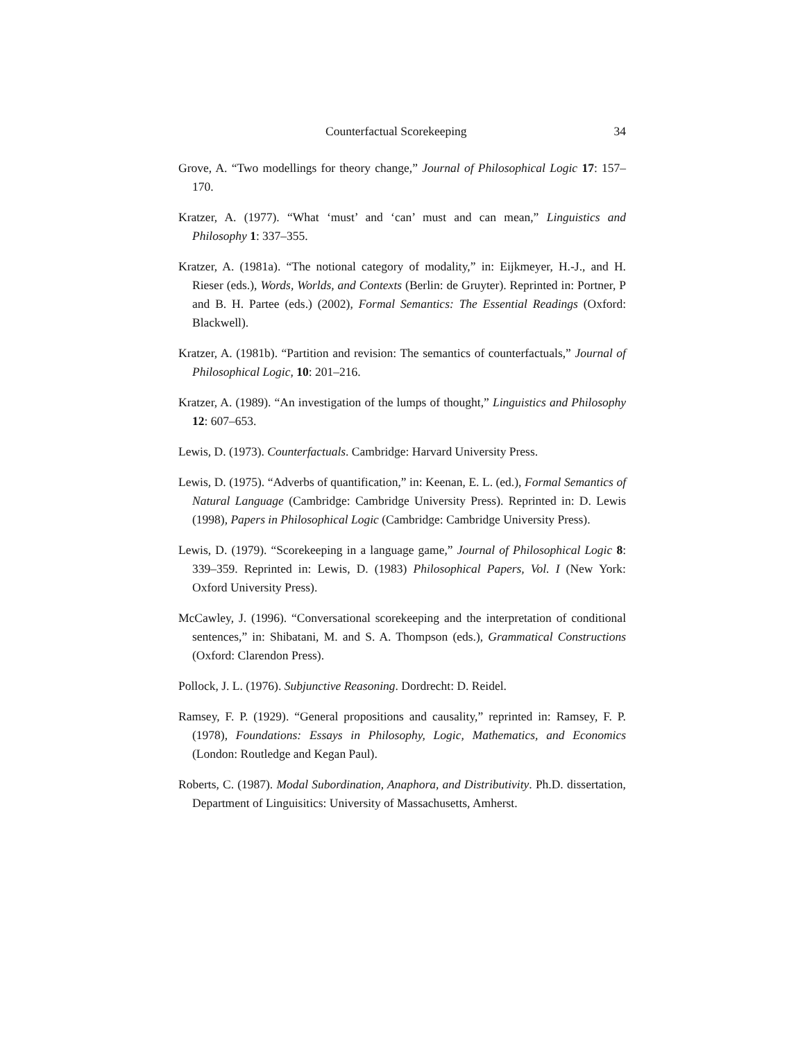Counterfactual Scorekeeping 34
Grove, A. “Two modellings for theory change,” Journal of Philosophical Logic 17: 157–170.
Kratzer, A. (1977). “What ‘must’ and ‘can’ must and can mean,” Linguistics and Philosophy 1: 337–355.
Kratzer, A. (1981a). “The notional category of modality,” in: Eijkmeyer, H.-J., and H. Rieser (eds.), Words, Worlds, and Contexts (Berlin: de Gruyter). Reprinted in: Portner, P and B. H. Partee (eds.) (2002), Formal Semantics: The Essential Readings (Oxford: Blackwell).
Kratzer, A. (1981b). “Partition and revision: The semantics of counterfactuals,” Journal of Philosophical Logic, 10: 201–216.
Kratzer, A. (1989). “An investigation of the lumps of thought,” Linguistics and Philosophy 12: 607–653.
Lewis, D. (1973). Counterfactuals. Cambridge: Harvard University Press.
Lewis, D. (1975). “Adverbs of quantification,” in: Keenan, E. L. (ed.), Formal Semantics of Natural Language (Cambridge: Cambridge University Press). Reprinted in: D. Lewis (1998), Papers in Philosophical Logic (Cambridge: Cambridge University Press).
Lewis, D. (1979). “Scorekeeping in a language game,” Journal of Philosophical Logic 8: 339–359. Reprinted in: Lewis, D. (1983) Philosophical Papers, Vol. I (New York: Oxford University Press).
McCawley, J. (1996). “Conversational scorekeeping and the interpretation of conditional sentences,” in: Shibatani, M. and S. A. Thompson (eds.), Grammatical Constructions (Oxford: Clarendon Press).
Pollock, J. L. (1976). Subjunctive Reasoning. Dordrecht: D. Reidel.
Ramsey, F. P. (1929). “General propositions and causality,” reprinted in: Ramsey, F. P. (1978), Foundations: Essays in Philosophy, Logic, Mathematics, and Economics (London: Routledge and Kegan Paul).
Roberts, C. (1987). Modal Subordination, Anaphora, and Distributivity. Ph.D. dissertation, Department of Linguisitics: University of Massachusetts, Amherst.